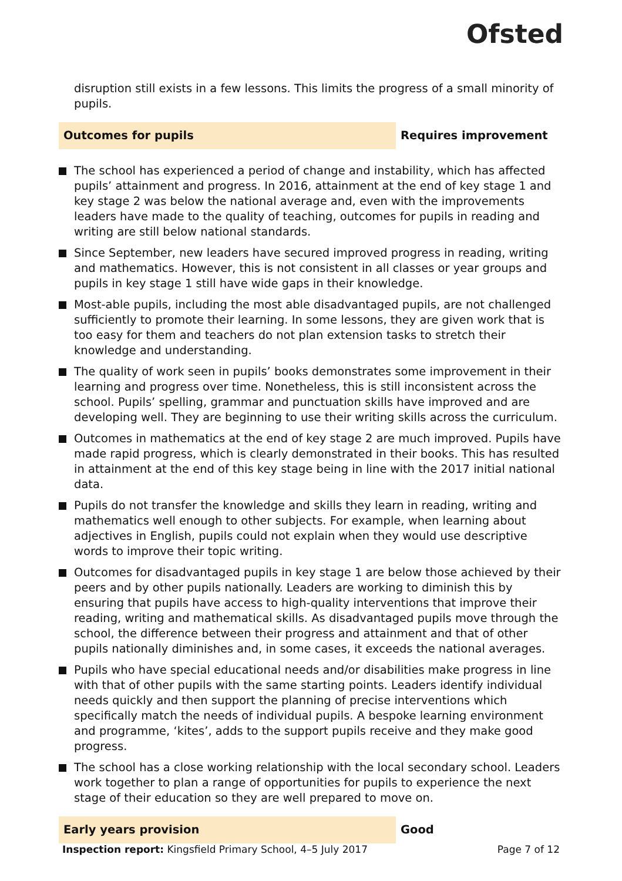Ofsted
disruption still exists in a few lessons. This limits the progress of a small minority of pupils.
Outcomes for pupils
Requires improvement
The school has experienced a period of change and instability, which has affected pupils’ attainment and progress. In 2016, attainment at the end of key stage 1 and key stage 2 was below the national average and, even with the improvements leaders have made to the quality of teaching, outcomes for pupils in reading and writing are still below national standards.
Since September, new leaders have secured improved progress in reading, writing and mathematics. However, this is not consistent in all classes or year groups and pupils in key stage 1 still have wide gaps in their knowledge.
Most-able pupils, including the most able disadvantaged pupils, are not challenged sufficiently to promote their learning. In some lessons, they are given work that is too easy for them and teachers do not plan extension tasks to stretch their knowledge and understanding.
The quality of work seen in pupils’ books demonstrates some improvement in their learning and progress over time. Nonetheless, this is still inconsistent across the school. Pupils’ spelling, grammar and punctuation skills have improved and are developing well. They are beginning to use their writing skills across the curriculum.
Outcomes in mathematics at the end of key stage 2 are much improved. Pupils have made rapid progress, which is clearly demonstrated in their books. This has resulted in attainment at the end of this key stage being in line with the 2017 initial national data.
Pupils do not transfer the knowledge and skills they learn in reading, writing and mathematics well enough to other subjects. For example, when learning about adjectives in English, pupils could not explain when they would use descriptive words to improve their topic writing.
Outcomes for disadvantaged pupils in key stage 1 are below those achieved by their peers and by other pupils nationally. Leaders are working to diminish this by ensuring that pupils have access to high-quality interventions that improve their reading, writing and mathematical skills. As disadvantaged pupils move through the school, the difference between their progress and attainment and that of other pupils nationally diminishes and, in some cases, it exceeds the national averages.
Pupils who have special educational needs and/or disabilities make progress in line with that of other pupils with the same starting points. Leaders identify individual needs quickly and then support the planning of precise interventions which specifically match the needs of individual pupils. A bespoke learning environment and programme, ‘kites’, adds to the support pupils receive and they make good progress.
The school has a close working relationship with the local secondary school. Leaders work together to plan a range of opportunities for pupils to experience the next stage of their education so they are well prepared to move on.
Early years provision
Good
Inspection report: Kingsfield Primary School, 4–5 July 2017 Page 7 of 12